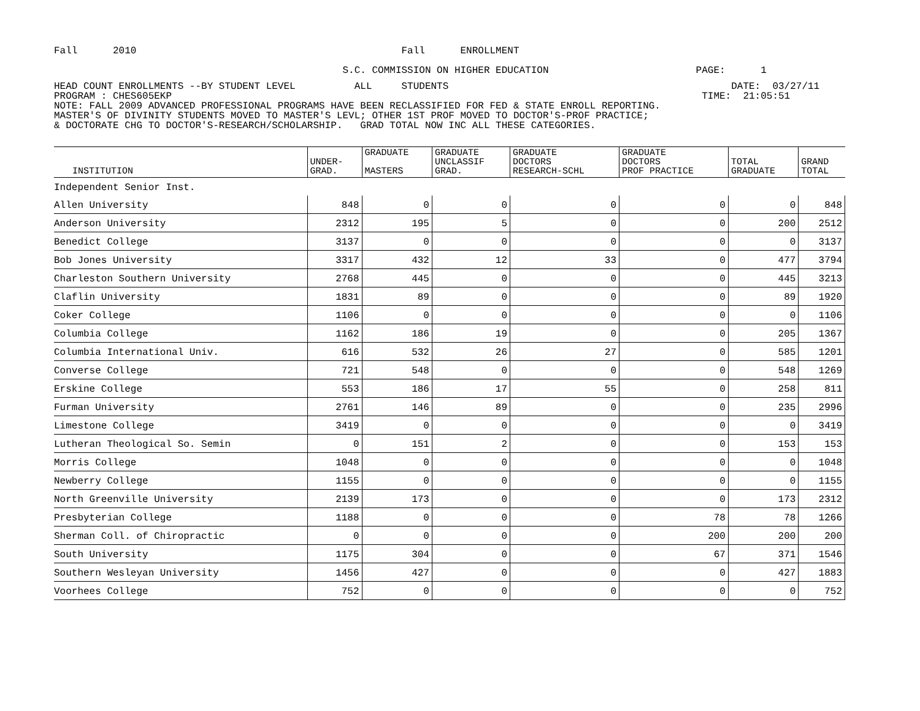Fall 2010 Fall ENROLLMENT
S.C. COMMISSION ON HIGHER EDUCATION PAGE: 1
HEAD COUNT ENROLLMENTS --BY STUDENT LEVEL ALL STUDENTS DATE: 03/27/11
PROGRAM : CHES605EKP TIME: 21:05:51
NOTE: FALL 2009 ADVANCED PROFESSIONAL PROGRAMS HAVE BEEN RECLASSIFIED FOR FED & STATE ENROLL REPORTING.
MASTER'S OF DIVINITY STUDENTS MOVED TO MASTER'S LEVL; OTHER 1ST PROF MOVED TO DOCTOR'S-PROF PRACTICE;
& DOCTORATE CHG TO DOCTOR'S-RESEARCH/SCHOLARSHIP. GRAD TOTAL NOW INC ALL THESE CATEGORIES.
| INSTITUTION | UNDER- GRAD. | GRADUATE MASTERS | GRADUATE UNCLASSIF GRAD. | GRADUATE DOCTORS RESEARCH-SCHL | GRADUATE DOCTORS PROF PRACTICE | TOTAL GRADUATE | GRAND TOTAL |
| --- | --- | --- | --- | --- | --- | --- | --- |
| Independent Senior Inst. | | | | | | | |
| Allen University | 848 | 0 | 0 | 0 | 0 | 0 | 848 |
| Anderson University | 2312 | 195 | 5 | 0 | 0 | 200 | 2512 |
| Benedict College | 3137 | 0 | 0 | 0 | 0 | 0 | 3137 |
| Bob Jones University | 3317 | 432 | 12 | 33 | 0 | 477 | 3794 |
| Charleston Southern University | 2768 | 445 | 0 | 0 | 0 | 445 | 3213 |
| Claflin University | 1831 | 89 | 0 | 0 | 0 | 89 | 1920 |
| Coker College | 1106 | 0 | 0 | 0 | 0 | 0 | 1106 |
| Columbia College | 1162 | 186 | 19 | 0 | 0 | 205 | 1367 |
| Columbia International Univ. | 616 | 532 | 26 | 27 | 0 | 585 | 1201 |
| Converse College | 721 | 548 | 0 | 0 | 0 | 548 | 1269 |
| Erskine College | 553 | 186 | 17 | 55 | 0 | 258 | 811 |
| Furman University | 2761 | 146 | 89 | 0 | 0 | 235 | 2996 |
| Limestone College | 3419 | 0 | 0 | 0 | 0 | 0 | 3419 |
| Lutheran Theological So. Semin | 0 | 151 | 2 | 0 | 0 | 153 | 153 |
| Morris College | 1048 | 0 | 0 | 0 | 0 | 0 | 1048 |
| Newberry College | 1155 | 0 | 0 | 0 | 0 | 0 | 1155 |
| North Greenville University | 2139 | 173 | 0 | 0 | 0 | 173 | 2312 |
| Presbyterian College | 1188 | 0 | 0 | 0 | 78 | 78 | 1266 |
| Sherman Coll. of Chiropractic | 0 | 0 | 0 | 0 | 200 | 200 | 200 |
| South University | 1175 | 304 | 0 | 0 | 67 | 371 | 1546 |
| Southern Wesleyan University | 1456 | 427 | 0 | 0 | 0 | 427 | 1883 |
| Voorhees College | 752 | 0 | 0 | 0 | 0 | 0 | 752 |